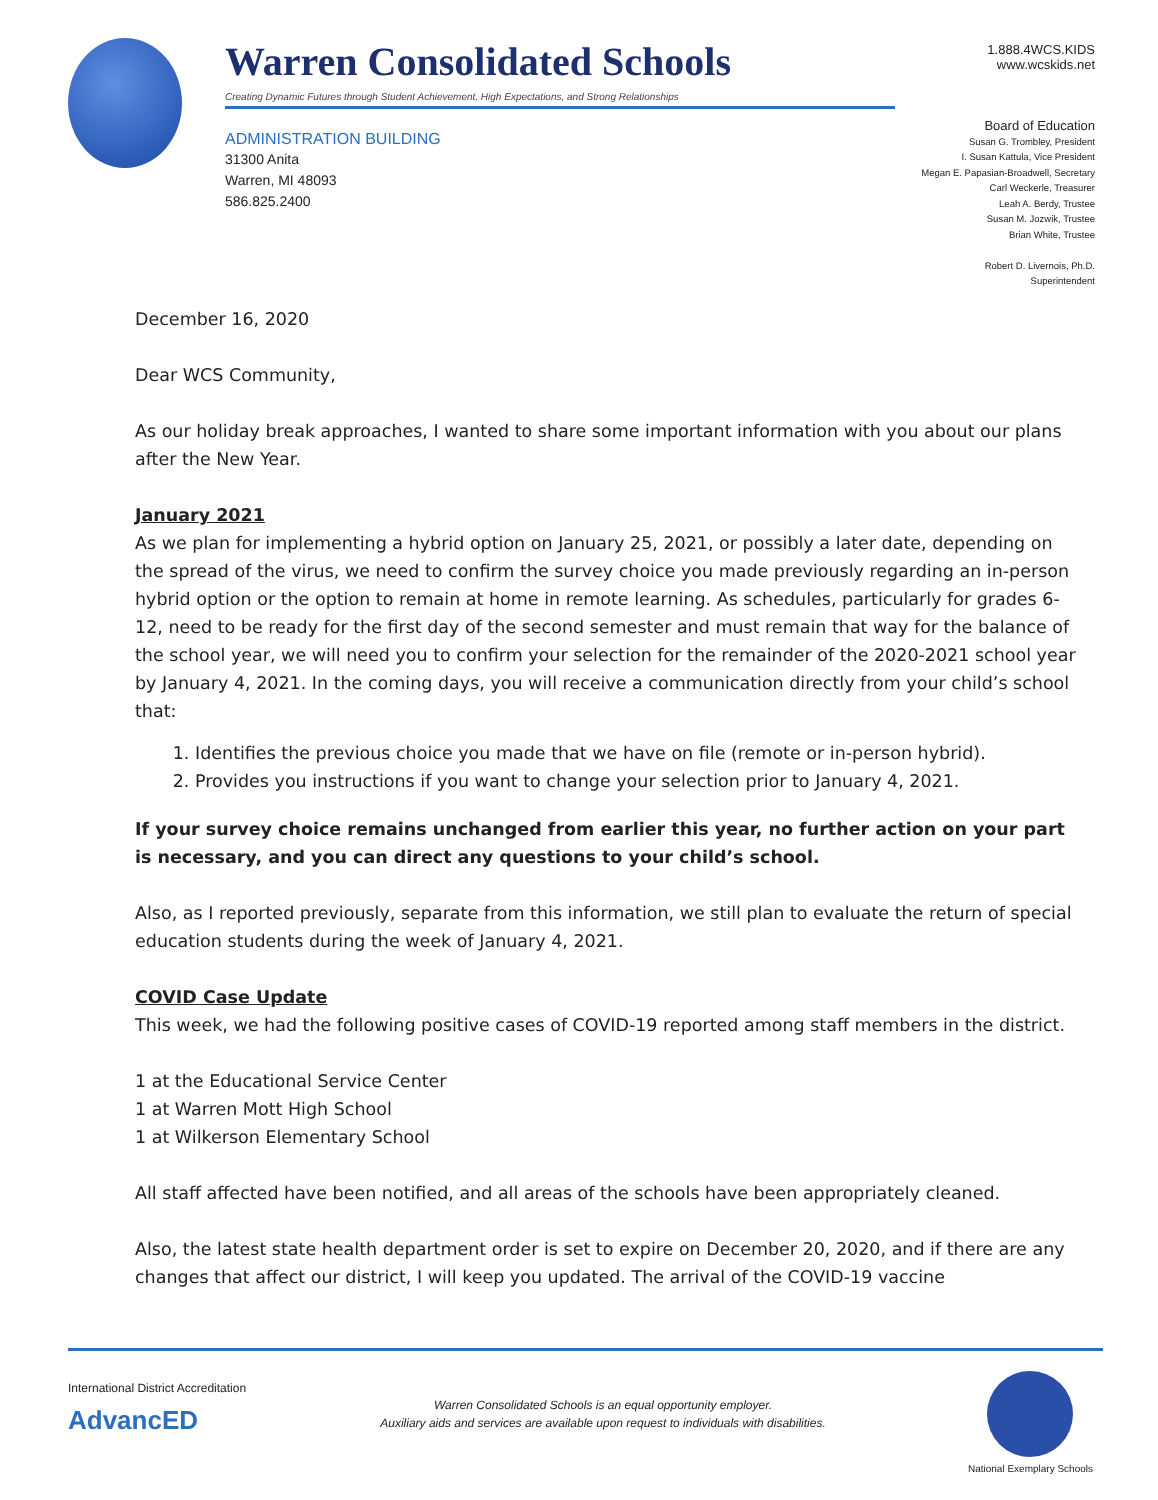Warren Consolidated Schools
Creating Dynamic Futures through Student Achievement, High Expectations, and Strong Relationships
1.888.4WCS.KIDS
www.wcskids.net
ADMINISTRATION BUILDING
31300 Anita
Warren, MI 48093
586.825.2400
Board of Education
Susan G. Trombley, President
I. Susan Kattula, Vice President
Megan E. Papasian-Broadwell, Secretary
Carl Weckerle, Treasurer
Leah A. Berdy, Trustee
Susan M. Jozwik, Trustee
Brian White, Trustee
Robert D. Livernois, Ph.D.
Superintendent
December 16, 2020
Dear WCS Community,
As our holiday break approaches, I wanted to share some important information with you about our plans after the New Year.
January 2021
As we plan for implementing a hybrid option on January 25, 2021, or possibly a later date, depending on the spread of the virus, we need to confirm the survey choice you made previously regarding an in-person hybrid option or the option to remain at home in remote learning. As schedules, particularly for grades 6-12, need to be ready for the first day of the second semester and must remain that way for the balance of the school year, we will need you to confirm your selection for the remainder of the 2020-2021 school year by January 4, 2021. In the coming days, you will receive a communication directly from your child’s school that:
1. Identifies the previous choice you made that we have on file (remote or in-person hybrid).
2. Provides you instructions if you want to change your selection prior to January 4, 2021.
If your survey choice remains unchanged from earlier this year, no further action on your part is necessary, and you can direct any questions to your child’s school.
Also, as I reported previously, separate from this information, we still plan to evaluate the return of special education students during the week of January 4, 2021.
COVID Case Update
This week, we had the following positive cases of COVID-19 reported among staff members in the district.
1 at the Educational Service Center
1 at Warren Mott High School
1 at Wilkerson Elementary School
All staff affected have been notified, and all areas of the schools have been appropriately cleaned.
Also, the latest state health department order is set to expire on December 20, 2020, and if there are any changes that affect our district, I will keep you updated. The arrival of the COVID-19 vaccine
International District Accreditation
AdvancED
Warren Consolidated Schools is an equal opportunity employer.
Auxiliary aids and services are available upon request to individuals with disabilities.
National Exemplary Schools